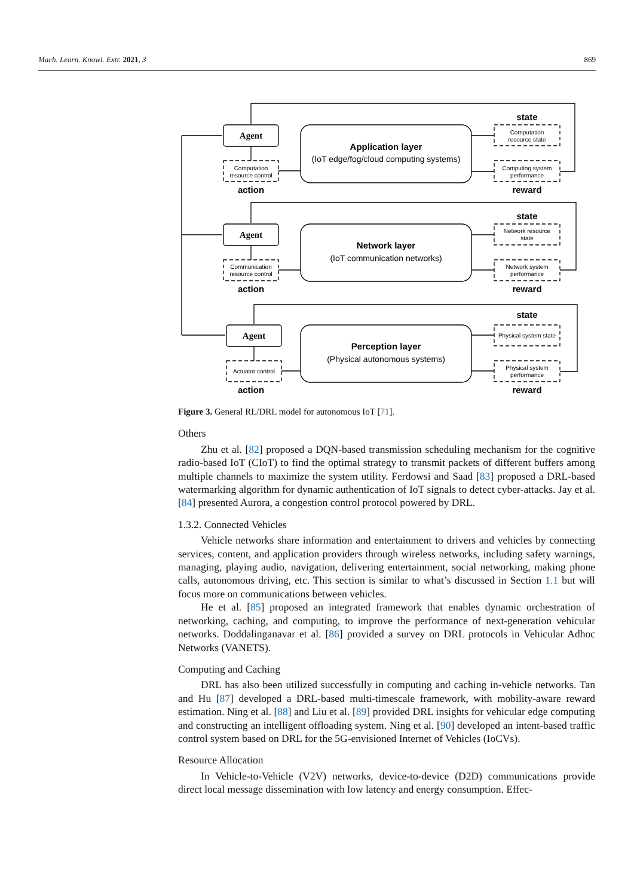Mach. Learn. Knowl. Extr. 2021, 3 869
Agent
Agent
Agent
Computation
resource control
Communication
resource control
Actuator control
Computation
resource state
Computing system
performance
Network resource
state
Network system
performance
Physical system state
Physical system
performance
action
action
action
state
state
state
reward
reward
reward
Application layer
Network layer
Perception layer
(IoT edge/fog/cloud computing systems)
(IoT communication networks)
(Physical autonomous systems)
Figure 3. General RL/DRL model for autonomous IoT [71].
Others
Zhu et al. [82] proposed a DQN-based transmission scheduling mechanism for the cognitive radio-based IoT (CIoT) to find the optimal strategy to transmit packets of different buffers among multiple channels to maximize the system utility. Ferdowsi and Saad [83] proposed a DRL-based watermarking algorithm for dynamic authentication of IoT signals to detect cyber-attacks. Jay et al. [84] presented Aurora, a congestion control protocol powered by DRL.
1.3.2. Connected Vehicles
Vehicle networks share information and entertainment to drivers and vehicles by connecting services, content, and application providers through wireless networks, including safety warnings, managing, playing audio, navigation, delivering entertainment, social networking, making phone calls, autonomous driving, etc. This section is similar to what’s discussed in Section 1.1 but will focus more on communications between vehicles.
He et al. [85] proposed an integrated framework that enables dynamic orchestration of networking, caching, and computing, to improve the performance of next-generation vehicular networks. Doddalinganavar et al. [86] provided a survey on DRL protocols in Vehicular Adhoc Networks (VANETS).
Computing and Caching
DRL has also been utilized successfully in computing and caching in-vehicle networks. Tan and Hu [87] developed a DRL-based multi-timescale framework, with mobility-aware reward estimation. Ning et al. [88] and Liu et al. [89] provided DRL insights for vehicular edge computing and constructing an intelligent offloading system. Ning et al. [90] developed an intent-based traffic control system based on DRL for the 5G-envisioned Internet of Vehicles (IoCVs).
Resource Allocation
In Vehicle-to-Vehicle (V2V) networks, device-to-device (D2D) communications provide direct local message dissemination with low latency and energy consumption. Effec-